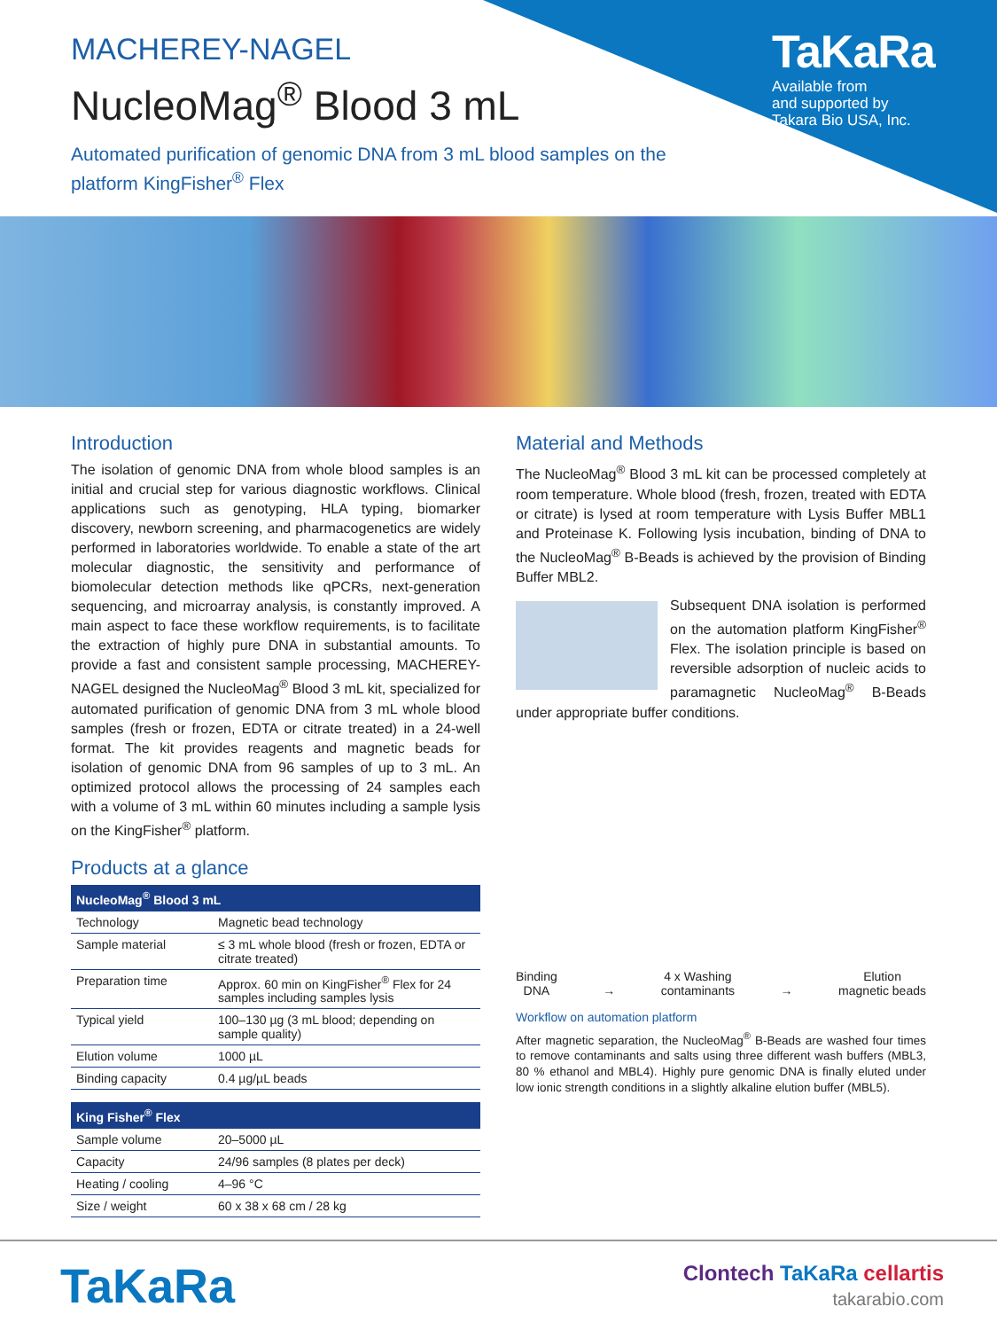TaKaRa
Available from
and supported by
Takara Bio USA, Inc.
MACHEREY-NAGEL
NucleoMag<sup>®</sup> Blood 3 mL
Automated purification of genomic DNA from 3 mL blood samples on the platform KingFisher<sup>®</sup> Flex
Introduction
The isolation of genomic DNA from whole blood samples is an initial and crucial step for various diagnostic workflows. Clinical applications such as genotyping, HLA typing, biomarker discovery, newborn screening, and pharmacogenetics are widely performed in laboratories worldwide. To enable a state of the art molecular diagnostic, the sensitivity and performance of biomolecular detection methods like qPCRs, next-generation sequencing, and microarray analysis, is constantly improved. A main aspect to face these workflow requirements, is to facilitate the extraction of highly pure DNA in substantial amounts. To provide a fast and consistent sample processing, MACHEREY-NAGEL designed the NucleoMag<sup>®</sup> Blood 3 mL kit, specialized for automated purification of genomic DNA from 3 mL whole blood samples (fresh or frozen, EDTA or citrate treated) in a 24-well format. The kit provides reagents and magnetic beads for isolation of genomic DNA from 96 samples of up to 3 mL. An optimized protocol allows the processing of 24 samples each with a volume of 3 mL within 60 minutes including a sample lysis on the KingFisher<sup>®</sup> platform.
Products at a glance
| NucleoMag<sup>®</sup> Blood 3 mL | |
| --- | --- |
| Technology | Magnetic bead technology |
| Sample material | ≤ 3 mL whole blood (fresh or frozen, EDTA or citrate treated) |
| Preparation time | Approx. 60 min on KingFisher<sup>®</sup> Flex for 24 samples including samples lysis |
| Typical yield | 100–130 µg (3 mL blood; depending on sample quality) |
| Elution volume | 1000 µL |
| Binding capacity | 0.4 µg/µL beads |
| King Fisher<sup>®</sup> Flex | |
| --- | --- |
| Sample volume | 20–5000 µL |
| Capacity | 24/96 samples (8 plates per deck) |
| Heating / cooling | 4–96 °C |
| Size / weight | 60 x 38 x 68 cm / 28 kg |
Material and Methods
The NucleoMag<sup>®</sup> Blood 3 mL kit can be processed completely at room temperature. Whole blood (fresh, frozen, treated with EDTA or citrate) is lysed at room temperature with Lysis Buffer MBL1 and Proteinase K. Following lysis incubation, binding of DNA to the NucleoMag<sup>®</sup> B-Beads is achieved by the provision of Binding Buffer MBL2.
Subsequent DNA isolation is performed on the automation platform KingFisher<sup>®</sup> Flex. The isolation principle is based on reversible adsorption of nucleic acids to paramagnetic NucleoMag<sup>®</sup> B-Beads under appropriate buffer conditions.
Binding
DNA
→
4 x Washing
contaminants
→
Elution
magnetic beads
Workflow on automation platform
After magnetic separation, the NucleoMag<sup>®</sup> B-Beads are washed four times to remove contaminants and salts using three different wash buffers (MBL3, 80 % ethanol and MBL4). Highly pure genomic DNA is finally eluted under low ionic strength conditions in a slightly alkaline elution buffer (MBL5).
TaKaRa
Clontech TaKaRa cellartis
takarabio.com